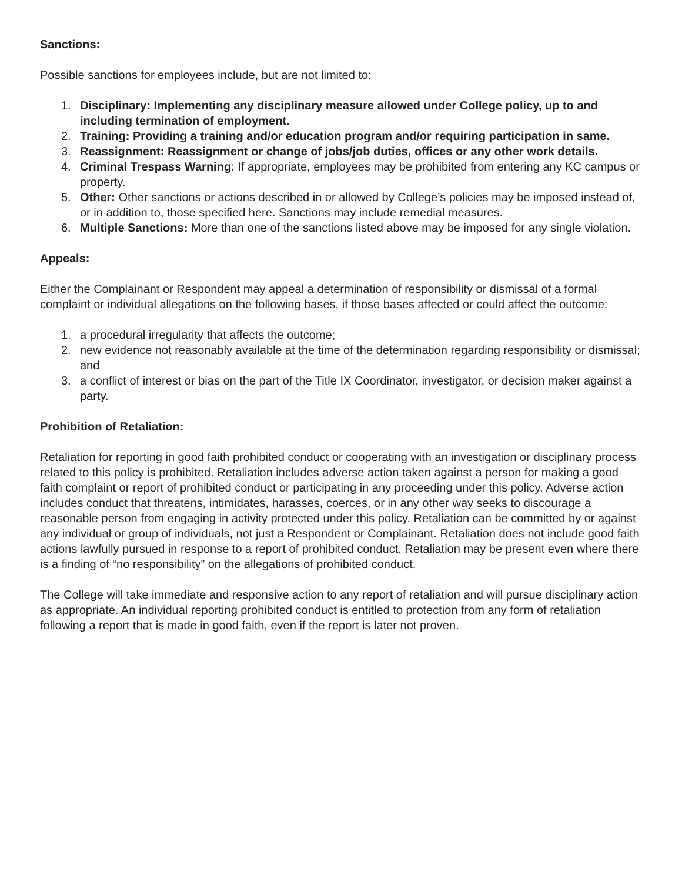Sanctions:
Possible sanctions for employees include, but are not limited to:
1. Disciplinary: Implementing any disciplinary measure allowed under College policy, up to and including termination of employment.
2. Training: Providing a training and/or education program and/or requiring participation in same.
3. Reassignment: Reassignment or change of jobs/job duties, offices or any other work details.
4. Criminal Trespass Warning: If appropriate, employees may be prohibited from entering any KC campus or property.
5. Other: Other sanctions or actions described in or allowed by College’s policies may be imposed instead of, or in addition to, those specified here. Sanctions may include remedial measures.
6. Multiple Sanctions: More than one of the sanctions listed above may be imposed for any single violation.
Appeals:
Either the Complainant or Respondent may appeal a determination of responsibility or dismissal of a formal complaint or individual allegations on the following bases, if those bases affected or could affect the outcome:
1. a procedural irregularity that affects the outcome;
2. new evidence not reasonably available at the time of the determination regarding responsibility or dismissal; and
3. a conflict of interest or bias on the part of the Title IX Coordinator, investigator, or decision maker against a party.
Prohibition of Retaliation:
Retaliation for reporting in good faith prohibited conduct or cooperating with an investigation or disciplinary process related to this policy is prohibited. Retaliation includes adverse action taken against a person for making a good faith complaint or report of prohibited conduct or participating in any proceeding under this policy. Adverse action includes conduct that threatens, intimidates, harasses, coerces, or in any other way seeks to discourage a reasonable person from engaging in activity protected under this policy. Retaliation can be committed by or against any individual or group of individuals, not just a Respondent or Complainant. Retaliation does not include good faith actions lawfully pursued in response to a report of prohibited conduct. Retaliation may be present even where there is a finding of “no responsibility” on the allegations of prohibited conduct.
The College will take immediate and responsive action to any report of retaliation and will pursue disciplinary action as appropriate. An individual reporting prohibited conduct is entitled to protection from any form of retaliation following a report that is made in good faith, even if the report is later not proven.